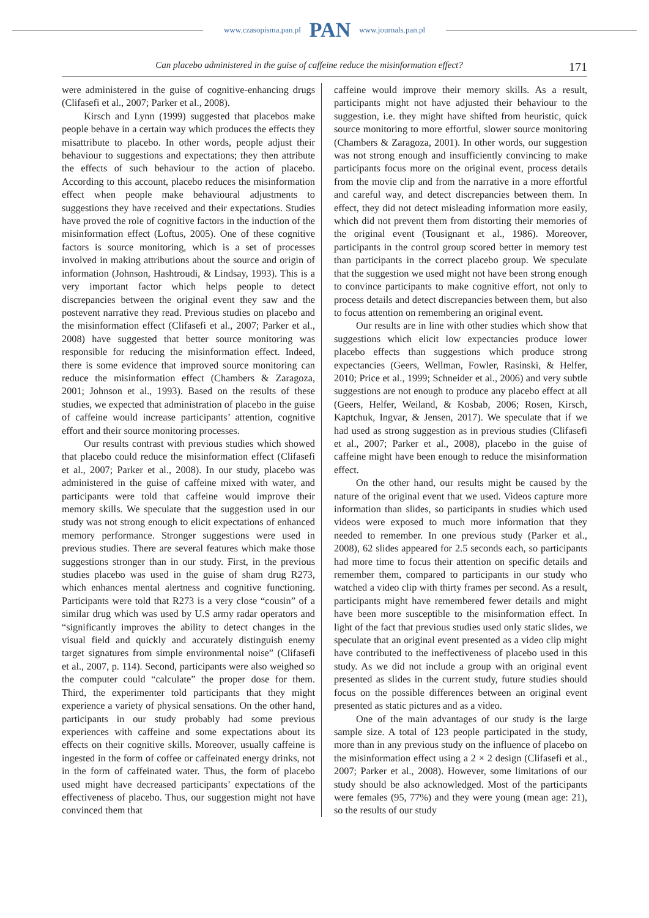www.czasopisma.pan.pl PAN www.journals.pan.pl
Can placebo administered in the guise of caffeine reduce the misinformation effect? 171
were administered in the guise of cognitive-enhancing drugs (Clifasefi et al., 2007; Parker et al., 2008).
Kirsch and Lynn (1999) suggested that placebos make people behave in a certain way which produces the effects they misattribute to placebo. In other words, people adjust their behaviour to suggestions and expectations; they then attribute the effects of such behaviour to the action of placebo. According to this account, placebo reduces the misinformation effect when people make behavioural adjustments to suggestions they have received and their expectations. Studies have proved the role of cognitive factors in the induction of the misinformation effect (Loftus, 2005). One of these cognitive factors is source monitoring, which is a set of processes involved in making attributions about the source and origin of information (Johnson, Hashtroudi, & Lindsay, 1993). This is a very important factor which helps people to detect discrepancies between the original event they saw and the postevent narrative they read. Previous studies on placebo and the misinformation effect (Clifasefi et al., 2007; Parker et al., 2008) have suggested that better source monitoring was responsible for reducing the misinformation effect. Indeed, there is some evidence that improved source monitoring can reduce the misinformation effect (Chambers & Zaragoza, 2001; Johnson et al., 1993). Based on the results of these studies, we expected that administration of placebo in the guise of caffeine would increase participants’ attention, cognitive effort and their source monitoring processes.
Our results contrast with previous studies which showed that placebo could reduce the misinformation effect (Clifasefi et al., 2007; Parker et al., 2008). In our study, placebo was administered in the guise of caffeine mixed with water, and participants were told that caffeine would improve their memory skills. We speculate that the suggestion used in our study was not strong enough to elicit expectations of enhanced memory performance. Stronger suggestions were used in previous studies. There are several features which make those suggestions stronger than in our study. First, in the previous studies placebo was used in the guise of sham drug R273, which enhances mental alertness and cognitive functioning. Participants were told that R273 is a very close “cousin” of a similar drug which was used by U.S army radar operators and “significantly improves the ability to detect changes in the visual field and quickly and accurately distinguish enemy target signatures from simple environmental noise” (Clifasefi et al., 2007, p. 114). Second, participants were also weighed so the computer could “calculate” the proper dose for them. Third, the experimenter told participants that they might experience a variety of physical sensations. On the other hand, participants in our study probably had some previous experiences with caffeine and some expectations about its effects on their cognitive skills. Moreover, usually caffeine is ingested in the form of coffee or caffeinated energy drinks, not in the form of caffeinated water. Thus, the form of placebo used might have decreased participants’ expectations of the effectiveness of placebo. Thus, our suggestion might not have convinced them that
caffeine would improve their memory skills. As a result, participants might not have adjusted their behaviour to the suggestion, i.e. they might have shifted from heuristic, quick source monitoring to more effortful, slower source monitoring (Chambers & Zaragoza, 2001). In other words, our suggestion was not strong enough and insufficiently convincing to make participants focus more on the original event, process details from the movie clip and from the narrative in a more effortful and careful way, and detect discrepancies between them. In effect, they did not detect misleading information more easily, which did not prevent them from distorting their memories of the original event (Tousignant et al., 1986). Moreover, participants in the control group scored better in memory test than participants in the correct placebo group. We speculate that the suggestion we used might not have been strong enough to convince participants to make cognitive effort, not only to process details and detect discrepancies between them, but also to focus attention on remembering an original event.
Our results are in line with other studies which show that suggestions which elicit low expectancies produce lower placebo effects than suggestions which produce strong expectancies (Geers, Wellman, Fowler, Rasinski, & Helfer, 2010; Price et al., 1999; Schneider et al., 2006) and very subtle suggestions are not enough to produce any placebo effect at all (Geers, Helfer, Weiland, & Kosbab, 2006; Rosen, Kirsch, Kaptchuk, Ingvar, & Jensen, 2017). We speculate that if we had used as strong suggestion as in previous studies (Clifasefi et al., 2007; Parker et al., 2008), placebo in the guise of caffeine might have been enough to reduce the misinformation effect.
On the other hand, our results might be caused by the nature of the original event that we used. Videos capture more information than slides, so participants in studies which used videos were exposed to much more information that they needed to remember. In one previous study (Parker et al., 2008), 62 slides appeared for 2.5 seconds each, so participants had more time to focus their attention on specific details and remember them, compared to participants in our study who watched a video clip with thirty frames per second. As a result, participants might have remembered fewer details and might have been more susceptible to the misinformation effect. In light of the fact that previous studies used only static slides, we speculate that an original event presented as a video clip might have contributed to the ineffectiveness of placebo used in this study. As we did not include a group with an original event presented as slides in the current study, future studies should focus on the possible differences between an original event presented as static pictures and as a video.
One of the main advantages of our study is the large sample size. A total of 123 people participated in the study, more than in any previous study on the influence of placebo on the misinformation effect using a 2 × 2 design (Clifasefi et al., 2007; Parker et al., 2008). However, some limitations of our study should be also acknowledged. Most of the participants were females (95, 77%) and they were young (mean age: 21), so the results of our study